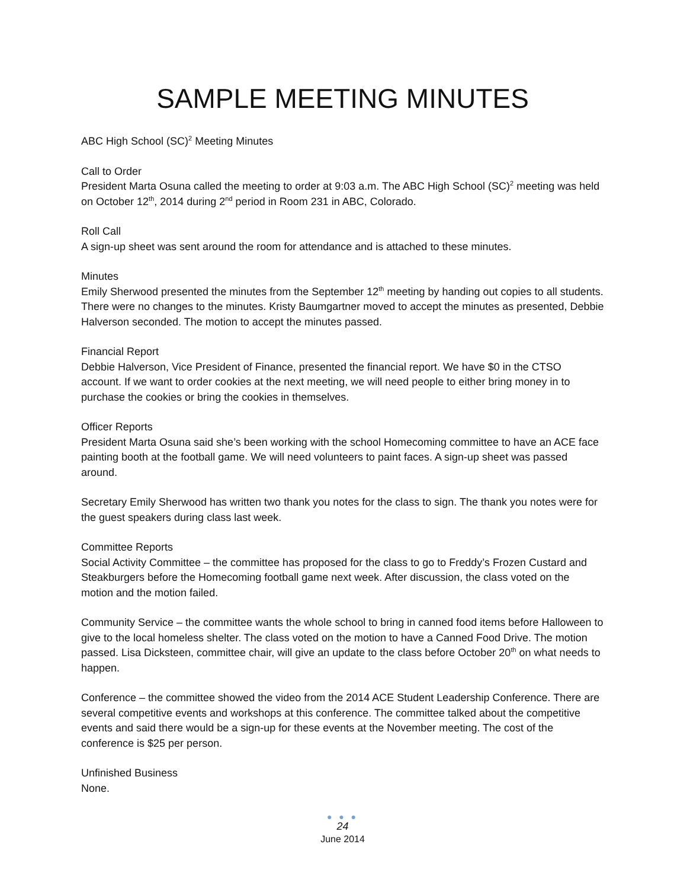SAMPLE MEETING MINUTES
ABC High School (SC)<sup>2</sup> Meeting Minutes
Call to Order
President Marta Osuna called the meeting to order at 9:03 a.m. The ABC High School (SC)<sup>2</sup> meeting was held on October 12<sup>th</sup>, 2014 during 2<sup>nd</sup> period in Room 231 in ABC, Colorado.
Roll Call
A sign-up sheet was sent around the room for attendance and is attached to these minutes.
Minutes
Emily Sherwood presented the minutes from the September 12<sup>th</sup> meeting by handing out copies to all students. There were no changes to the minutes. Kristy Baumgartner moved to accept the minutes as presented, Debbie Halverson seconded. The motion to accept the minutes passed.
Financial Report
Debbie Halverson, Vice President of Finance, presented the financial report. We have $0 in the CTSO account. If we want to order cookies at the next meeting, we will need people to either bring money in to purchase the cookies or bring the cookies in themselves.
Officer Reports
President Marta Osuna said she’s been working with the school Homecoming committee to have an ACE face painting booth at the football game. We will need volunteers to paint faces. A sign-up sheet was passed around.
Secretary Emily Sherwood has written two thank you notes for the class to sign. The thank you notes were for the guest speakers during class last week.
Committee Reports
Social Activity Committee – the committee has proposed for the class to go to Freddy’s Frozen Custard and Steakburgers before the Homecoming football game next week. After discussion, the class voted on the motion and the motion failed.
Community Service – the committee wants the whole school to bring in canned food items before Halloween to give to the local homeless shelter. The class voted on the motion to have a Canned Food Drive. The motion passed. Lisa Dicksteen, committee chair, will give an update to the class before October 20<sup>th</sup> on what needs to happen.
Conference – the committee showed the video from the 2014 ACE Student Leadership Conference. There are several competitive events and workshops at this conference. The committee talked about the competitive events and said there would be a sign-up for these events at the November meeting. The cost of the conference is $25 per person.
Unfinished Business
None.
● ● ●
24
June 2014